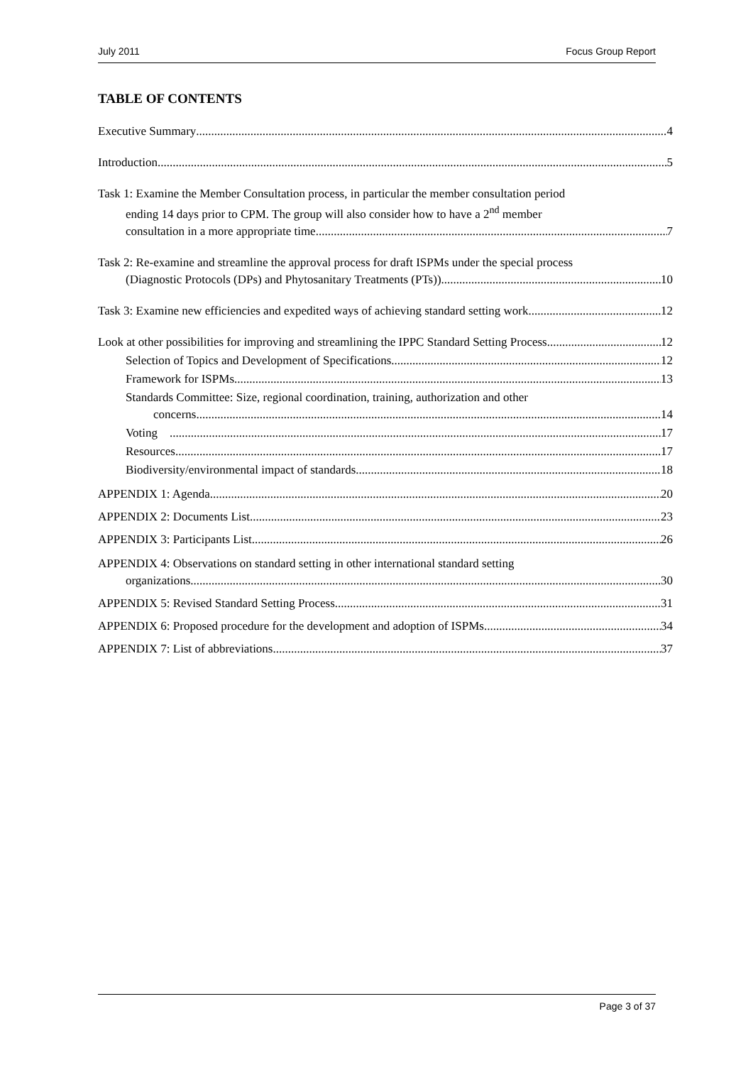July 2011 Focus Group Report
TABLE OF CONTENTS
Executive Summary 4
Introduction 5
Task 1: Examine the Member Consultation process, in particular the member consultation period
ending 14 days prior to CPM. The group will also consider how to have a 2<sup>nd</sup> member
consultation in a more appropriate time 7
Task 2: Re-examine and streamline the approval process for draft ISPMs under the special process
(Diagnostic Protocols (DPs) and Phytosanitary Treatments (PTs)) 10
Task 3: Examine new efficiencies and expedited ways of achieving standard setting work 12
Look at other possibilities for improving and streamlining the IPPC Standard Setting Process 12
Selection of Topics and Development of Specifications 12
Framework for ISPMs 13
Standards Committee: Size, regional coordination, training, authorization and other
concerns 14
Voting 17
Resources 17
Biodiversity/environmental impact of standards 18
APPENDIX 1: Agenda 20
APPENDIX 2: Documents List 23
APPENDIX 3: Participants List 26
APPENDIX 4: Observations on standard setting in other international standard setting
organizations 30
APPENDIX 5: Revised Standard Setting Process 31
APPENDIX 6: Proposed procedure for the development and adoption of ISPMs 34
APPENDIX 7: List of abbreviations 37
Page 3 of 37